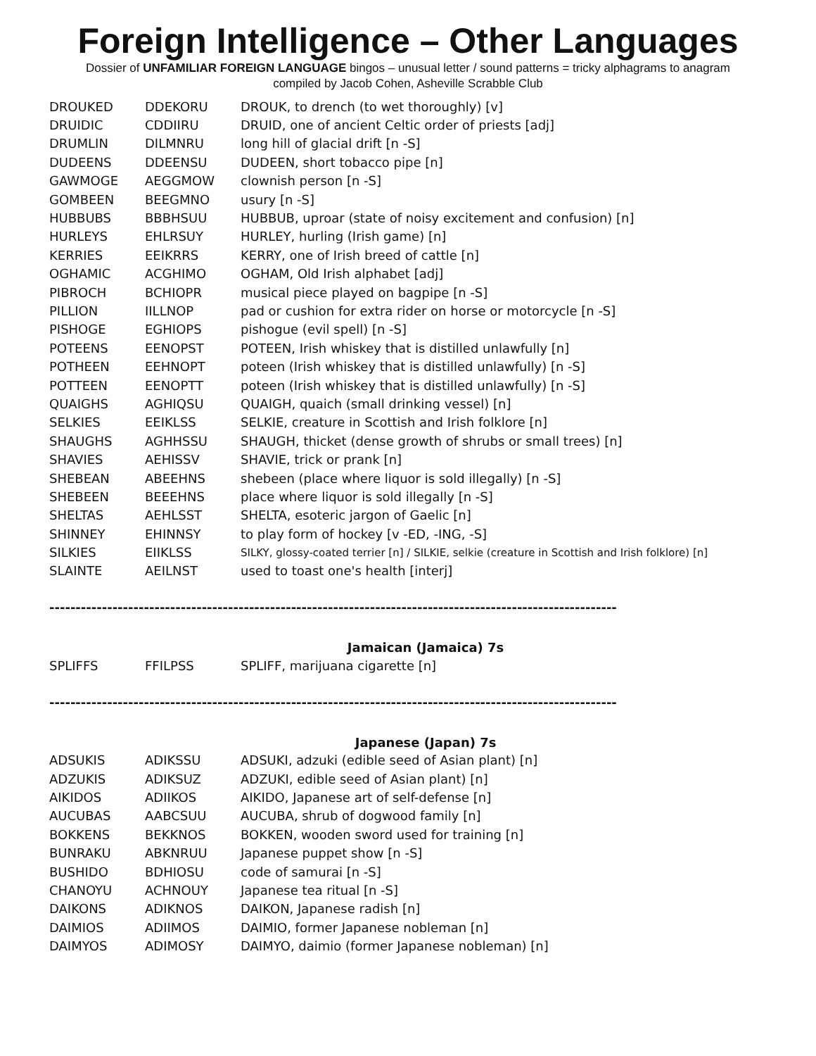Foreign Intelligence – Other Languages
Dossier of UNFAMILIAR FOREIGN LANGUAGE bingos – unusual letter / sound patterns = tricky alphagrams to anagram
compiled by Jacob Cohen, Asheville Scrabble Club
| DROUKED | DDEKORU | DROUK, to drench (to wet thoroughly) [v] |
| DRUIDIC | CDDIIRU | DRUID, one of ancient Celtic order of priests [adj] |
| DRUMLIN | DILMNRU | long hill of glacial drift [n -S] |
| DUDEENS | DDEENSU | DUDEEN, short tobacco pipe [n] |
| GAWMOGE | AEGGMOW | clownish person [n -S] |
| GOMBEEN | BEEGMNO | usury [n -S] |
| HUBBUBS | BBBHSUU | HUBBUB, uproar (state of noisy excitement and confusion) [n] |
| HURLEYS | EHLRSUY | HURLEY, hurling (Irish game) [n] |
| KERRIES | EEIKRRS | KERRY, one of Irish breed of cattle [n] |
| OGHAMIC | ACGHIMO | OGHAM, Old Irish alphabet [adj] |
| PIBROCH | BCHIOPR | musical piece played on bagpipe [n -S] |
| PILLION | IILLNOP | pad or cushion for extra rider on horse or motorcycle [n -S] |
| PISHOGE | EGHIOPS | pishogue (evil spell) [n -S] |
| POTEENS | EENOPST | POTEEN, Irish whiskey that is distilled unlawfully [n] |
| POTHEEN | EEHNOPT | poteen (Irish whiskey that is distilled unlawfully) [n -S] |
| POTTEEN | EENOPTT | poteen (Irish whiskey that is distilled unlawfully) [n -S] |
| QUAIGHS | AGHIQSU | QUAIGH, quaich (small drinking vessel) [n] |
| SELKIES | EEIKLSS | SELKIE, creature in Scottish and Irish folklore [n] |
| SHAUGHS | AGHHSSU | SHAUGH, thicket (dense growth of shrubs or small trees) [n] |
| SHAVIES | AEHISSV | SHAVIE, trick or prank [n] |
| SHEBEAN | ABEEHNS | shebeen (place where liquor is sold illegally) [n -S] |
| SHEBEEN | BEEEHNS | place where liquor is sold illegally [n -S] |
| SHELTAS | AEHLSST | SHELTA, esoteric jargon of Gaelic [n] |
| SHINNEY | EHINNSY | to play form of hockey [v -ED, -ING, -S] |
| SILKIES | EIIKLSS | SILKY, glossy-coated terrier [n] / SILKIE, selkie (creature in Scottish and Irish folklore) [n] |
| SLAINTE | AEILNST | used to toast one's health [interj] |
------------------------------------------------------------------------------------------------------------
Jamaican (Jamaica) 7s
| SPLIFFS | FFILPSS | SPLIFF, marijuana cigarette [n] |
------------------------------------------------------------------------------------------------------------
Japanese (Japan) 7s
| ADSUKIS | ADIKSSU | ADSUKI, adzuki (edible seed of Asian plant) [n] |
| ADZUKIS | ADIKSUZ | ADZUKI, edible seed of Asian plant) [n] |
| AIKIDOS | ADIIKOS | AIKIDO, Japanese art of self-defense [n] |
| AUCUBAS | AABCSUU | AUCUBA, shrub of dogwood family [n] |
| BOKKENS | BEKKNOS | BOKKEN, wooden sword used for training [n] |
| BUNRAKU | ABKNRUU | Japanese puppet show [n -S] |
| BUSHIDO | BDHIOSU | code of samurai [n -S] |
| CHANOYU | ACHNOUY | Japanese tea ritual [n -S] |
| DAIKONS | ADIKNOS | DAIKON, Japanese radish [n] |
| DAIMIOS | ADIIMOS | DAIMIO, former Japanese nobleman [n] |
| DAIMYOS | ADIMOSY | DAIMYO, daimio (former Japanese nobleman) [n] |